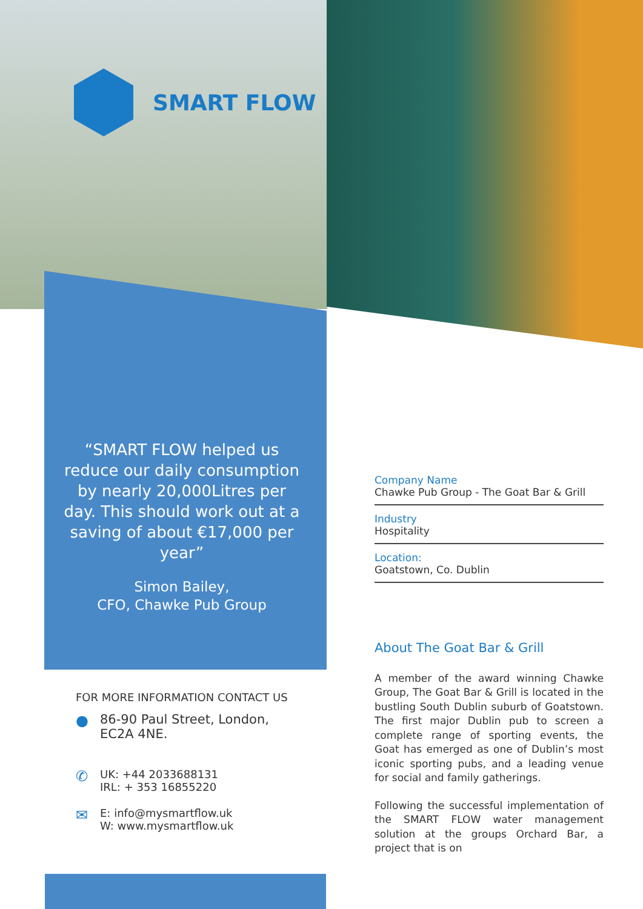SMART FLOW
“SMART FLOW helped us reduce our daily consumption by nearly 20,000Litres per day. This should work out at a saving of about €17,000 per year”
Simon Bailey,
CFO, Chawke Pub Group
FOR MORE INFORMATION CONTACT US
● 86-90 Paul Street, London,
EC2A 4NE.
✆ UK: +44 2033688131
IRL: + 353 16855220
✉ E: info@mysmartflow.uk
W: www.mysmartflow.uk
Company Name
Chawke Pub Group - The Goat Bar & Grill
Industry
Hospitality
Location:
Goatstown, Co. Dublin
About The Goat Bar & Grill
A member of the award winning Chawke Group, The Goat Bar & Grill is located in the bustling South Dublin suburb of Goatstown. The first major Dublin pub to screen a complete range of sporting events, the Goat has emerged as one of Dublin’s most iconic sporting pubs, and a leading venue for social and family gatherings.
Following the successful implementation of the SMART FLOW water management solution at the groups Orchard Bar, a project that is on